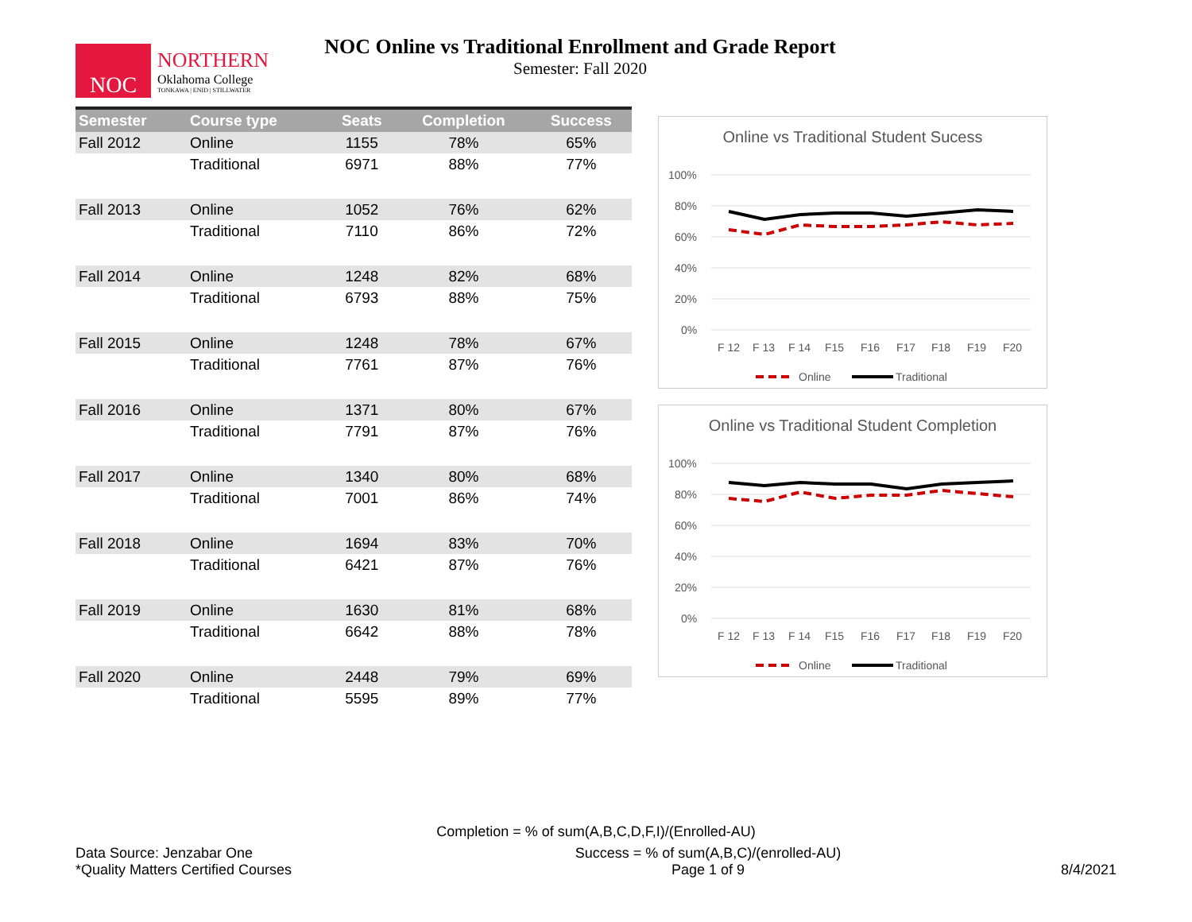NOC
NORTHERN
Oklahoma College
TONKAWA | ENID | STILLWATER
NOC Online vs Traditional Enrollment and Grade Report
Semester: Fall 2020
| Semester | Course type | Seats | Completion | Success |
| --- | --- | --- | --- | --- |
| Fall 2012 | Online | 1155 | 78% | 65% |
| | Traditional | 6971 | 88% | 77% |
| Fall 2013 | Online | 1052 | 76% | 62% |
| | Traditional | 7110 | 86% | 72% |
| Fall 2014 | Online | 1248 | 82% | 68% |
| | Traditional | 6793 | 88% | 75% |
| Fall 2015 | Online | 1248 | 78% | 67% |
| | Traditional | 7761 | 87% | 76% |
| Fall 2016 | Online | 1371 | 80% | 67% |
| | Traditional | 7791 | 87% | 76% |
| Fall 2017 | Online | 1340 | 80% | 68% |
| | Traditional | 7001 | 86% | 74% |
| Fall 2018 | Online | 1694 | 83% | 70% |
| | Traditional | 6421 | 87% | 76% |
| Fall 2019 | Online | 1630 | 81% | 68% |
| | Traditional | 6642 | 88% | 78% |
| Fall 2020 | Online | 2448 | 79% | 69% |
| | Traditional | 5595 | 89% | 77% |
Online vs Traditional Student Sucess
100%
80%
60%
40%
20%
0%
F 12
F 13
F 14
F15
F16
F17
F18
F19
F20
Online
Traditional
Online vs Traditional Student Completion
100%
80%
60%
40%
20%
0%
F 12
F 13
F 14
F15
F16
F17
F18
F19
F20
Online
Traditional
Completion = % of sum(A,B,C,D,F,I)/(Enrolled-AU)
Data Source: Jenzabar One
*Quality Matters Certified Courses
Success = % of sum(A,B,C)/(enrolled-AU)
Page 1 of 9
8/4/2021